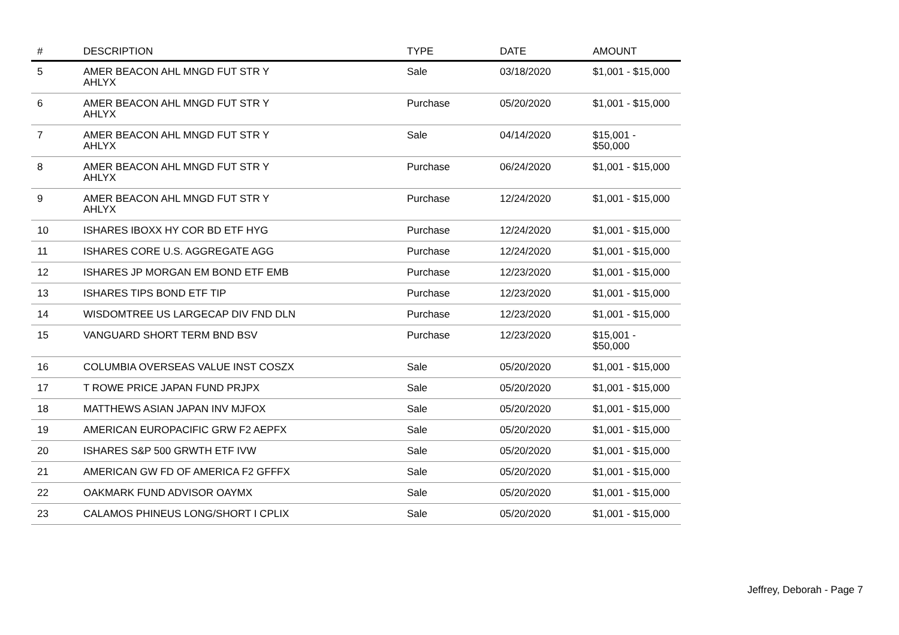| # | DESCRIPTION | TYPE | DATE | AMOUNT |
| --- | --- | --- | --- | --- |
| 5 | AMER BEACON AHL MNGD FUT STR Y AHLYX | Sale | 03/18/2020 | $1,001 - $15,000 |
| 6 | AMER BEACON AHL MNGD FUT STR Y AHLYX | Purchase | 05/20/2020 | $1,001 - $15,000 |
| 7 | AMER BEACON AHL MNGD FUT STR Y AHLYX | Sale | 04/14/2020 | $15,001 - $50,000 |
| 8 | AMER BEACON AHL MNGD FUT STR Y AHLYX | Purchase | 06/24/2020 | $1,001 - $15,000 |
| 9 | AMER BEACON AHL MNGD FUT STR Y AHLYX | Purchase | 12/24/2020 | $1,001 - $15,000 |
| 10 | ISHARES IBOXX HY COR BD ETF HYG | Purchase | 12/24/2020 | $1,001 - $15,000 |
| 11 | ISHARES CORE U.S. AGGREGATE AGG | Purchase | 12/24/2020 | $1,001 - $15,000 |
| 12 | ISHARES JP MORGAN EM BOND ETF EMB | Purchase | 12/23/2020 | $1,001 - $15,000 |
| 13 | ISHARES TIPS BOND ETF TIP | Purchase | 12/23/2020 | $1,001 - $15,000 |
| 14 | WISDOMTREE US LARGECAP DIV FND DLN | Purchase | 12/23/2020 | $1,001 - $15,000 |
| 15 | VANGUARD SHORT TERM BND BSV | Purchase | 12/23/2020 | $15,001 - $50,000 |
| 16 | COLUMBIA OVERSEAS VALUE INST COSZX | Sale | 05/20/2020 | $1,001 - $15,000 |
| 17 | T ROWE PRICE JAPAN FUND PRJPX | Sale | 05/20/2020 | $1,001 - $15,000 |
| 18 | MATTHEWS ASIAN JAPAN INV MJFOX | Sale | 05/20/2020 | $1,001 - $15,000 |
| 19 | AMERICAN EUROPACIFIC GRW F2 AEPFX | Sale | 05/20/2020 | $1,001 - $15,000 |
| 20 | ISHARES S&P 500 GRWTH ETF IVW | Sale | 05/20/2020 | $1,001 - $15,000 |
| 21 | AMERICAN GW FD OF AMERICA F2 GFFFX | Sale | 05/20/2020 | $1,001 - $15,000 |
| 22 | OAKMARK FUND ADVISOR OAYMX | Sale | 05/20/2020 | $1,001 - $15,000 |
| 23 | CALAMOS PHINEUS LONG/SHORT I CPLIX | Sale | 05/20/2020 | $1,001 - $15,000 |
Jeffrey, Deborah - Page 7